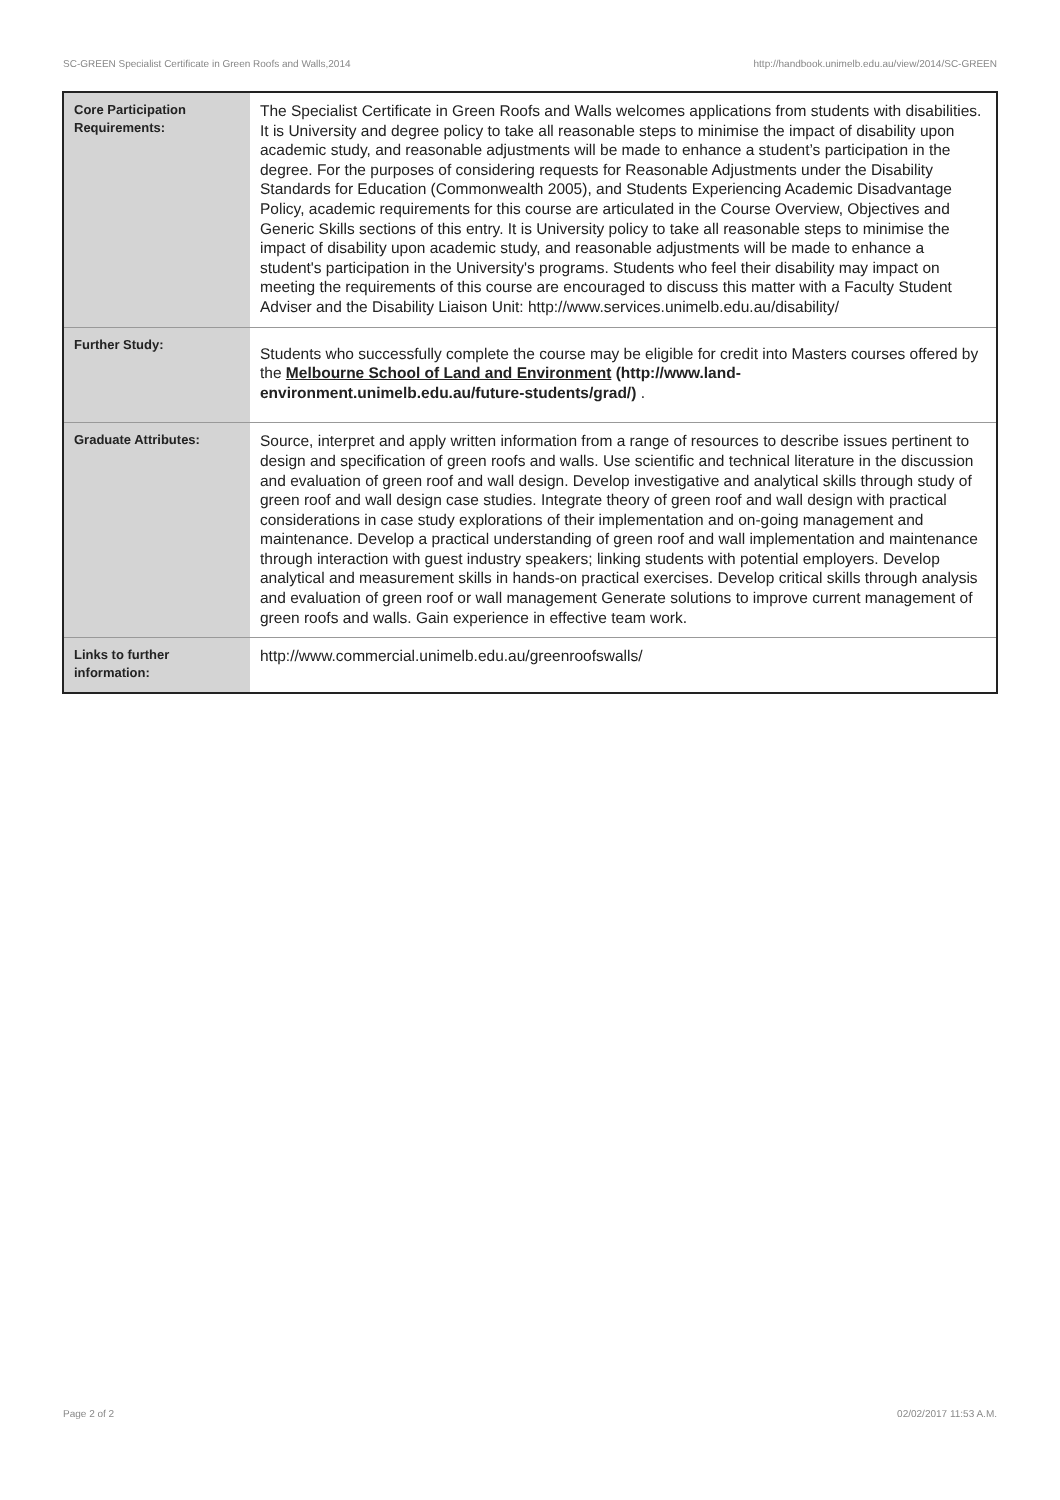SC-GREEN Specialist Certificate in Green Roofs and Walls,2014 http://handbook.unimelb.edu.au/view/2014/SC-GREEN
| Core Participation Requirements: | The Specialist Certificate in Green Roofs and Walls welcomes applications from students with disabilities. It is University and degree policy to take all reasonable steps to minimise the impact of disability upon academic study, and reasonable adjustments will be made to enhance a student’s participation in the degree. For the purposes of considering requests for Reasonable Adjustments under the Disability Standards for Education (Commonwealth 2005), and Students Experiencing Academic Disadvantage Policy, academic requirements for this course are articulated in the Course Overview, Objectives and Generic Skills sections of this entry. It is University policy to take all reasonable steps to minimise the impact of disability upon academic study, and reasonable adjustments will be made to enhance a student's participation in the University's programs. Students who feel their disability may impact on meeting the requirements of this course are encouraged to discuss this matter with a Faculty Student Adviser and the Disability Liaison Unit: http://www.services.unimelb.edu.au/disability/ |
| Further Study: | Students who successfully complete the course may be eligible for credit into Masters courses offered by the Melbourne School of Land and Environment (http://www.land-environment.unimelb.edu.au/future-students/grad/) . |
| Graduate Attributes: | Source, interpret and apply written information from a range of resources to describe issues pertinent to design and specification of green roofs and walls. Use scientific and technical literature in the discussion and evaluation of green roof and wall design. Develop investigative and analytical skills through study of green roof and wall design case studies. Integrate theory of green roof and wall design with practical considerations in case study explorations of their implementation and on-going management and maintenance. Develop a practical understanding of green roof and wall implementation and maintenance through interaction with guest industry speakers; linking students with potential employers. Develop analytical and measurement skills in hands-on practical exercises. Develop critical skills through analysis and evaluation of green roof or wall management Generate solutions to improve current management of green roofs and walls. Gain experience in effective team work. |
| Links to further information: | http://www.commercial.unimelb.edu.au/greenroofswalls/ |
Page 2 of 2 02/02/2017 11:53 A.M.